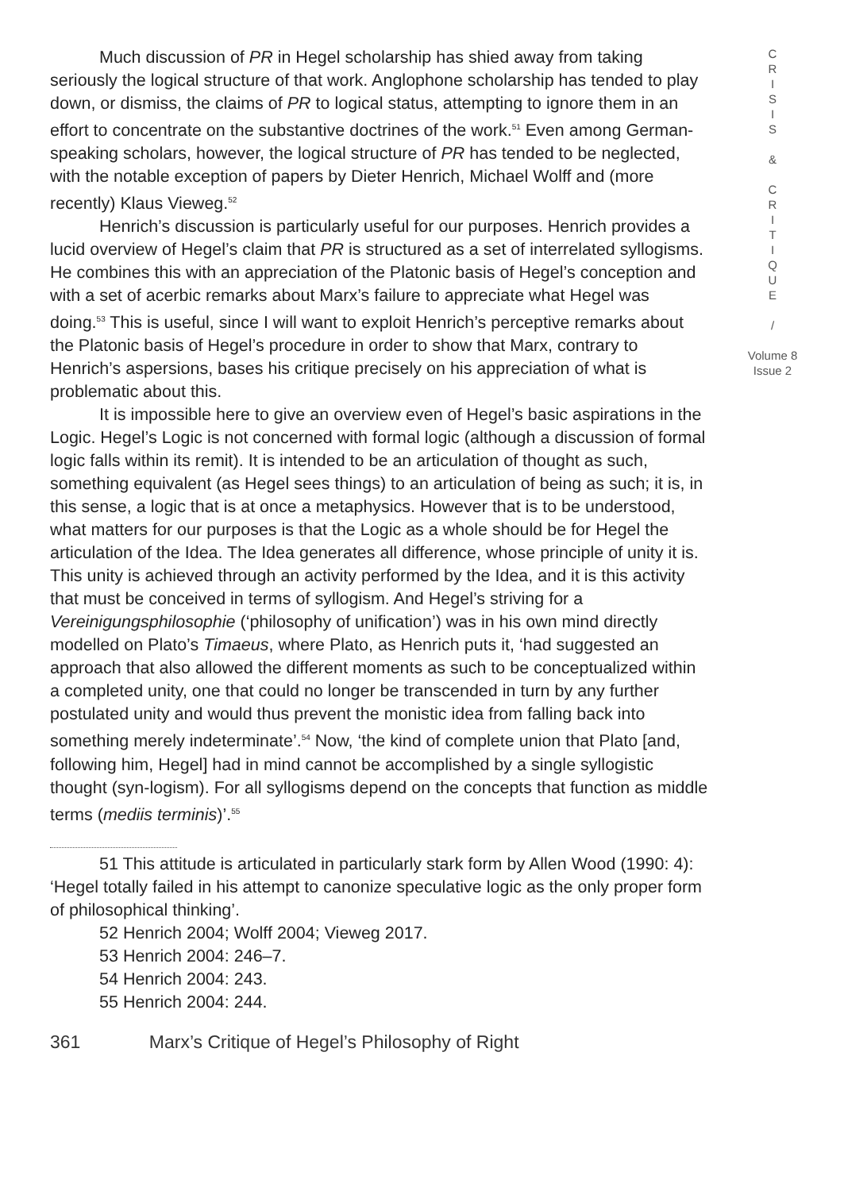Much discussion of PR in Hegel scholarship has shied away from taking seriously the logical structure of that work. Anglophone scholarship has tended to play down, or dismiss, the claims of PR to logical status, attempting to ignore them in an effort to concentrate on the substantive doctrines of the work.<sup>51</sup> Even among German-speaking scholars, however, the logical structure of PR has tended to be neglected, with the notable exception of papers by Dieter Henrich, Michael Wolff and (more recently) Klaus Vieweg.<sup>52</sup>
Henrich’s discussion is particularly useful for our purposes. Henrich provides a lucid overview of Hegel’s claim that PR is structured as a set of interrelated syllogisms. He combines this with an appreciation of the Platonic basis of Hegel’s conception and with a set of acerbic remarks about Marx’s failure to appreciate what Hegel was doing.<sup>53</sup> This is useful, since I will want to exploit Henrich’s perceptive remarks about the Platonic basis of Hegel’s procedure in order to show that Marx, contrary to Henrich’s aspersions, bases his critique precisely on his appreciation of what is problematic about this.
It is impossible here to give an overview even of Hegel’s basic aspirations in the Logic. Hegel’s Logic is not concerned with formal logic (although a discussion of formal logic falls within its remit). It is intended to be an articulation of thought as such, something equivalent (as Hegel sees things) to an articulation of being as such; it is, in this sense, a logic that is at once a metaphysics. However that is to be understood, what matters for our purposes is that the Logic as a whole should be for Hegel the articulation of the Idea. The Idea generates all difference, whose principle of unity it is. This unity is achieved through an activity performed by the Idea, and it is this activity that must be conceived in terms of syllogism. And Hegel’s striving for a Vereinigungsphilosophie (‘philosophy of unification’) was in his own mind directly modelled on Plato’s Timaeus, where Plato, as Henrich puts it, ‘had suggested an approach that also allowed the different moments as such to be conceptualized within a completed unity, one that could no longer be transcended in turn by any further postulated unity and would thus prevent the monistic idea from falling back into something merely indeterminate’.<sup>54</sup> Now, ‘the kind of complete union that Plato [and, following him, Hegel] had in mind cannot be accomplished by a single syllogistic thought (syn-logism). For all syllogisms depend on the concepts that function as middle terms (mediis terminis)’.<sup>55</sup>
51 This attitude is articulated in particularly stark form by Allen Wood (1990: 4): ‘Hegel totally failed in his attempt to canonize speculative logic as the only proper form of philosophical thinking’.
52 Henrich 2004; Wolff 2004; Vieweg 2017.
53 Henrich 2004: 246–7.
54 Henrich 2004: 243.
55 Henrich 2004: 244.
361 Marx’s Critique of Hegel’s Philosophy of Right
C
R
I
S
I
S
&
C
R
I
T
I
Q
U
E
/
Volume 8
Issue 2